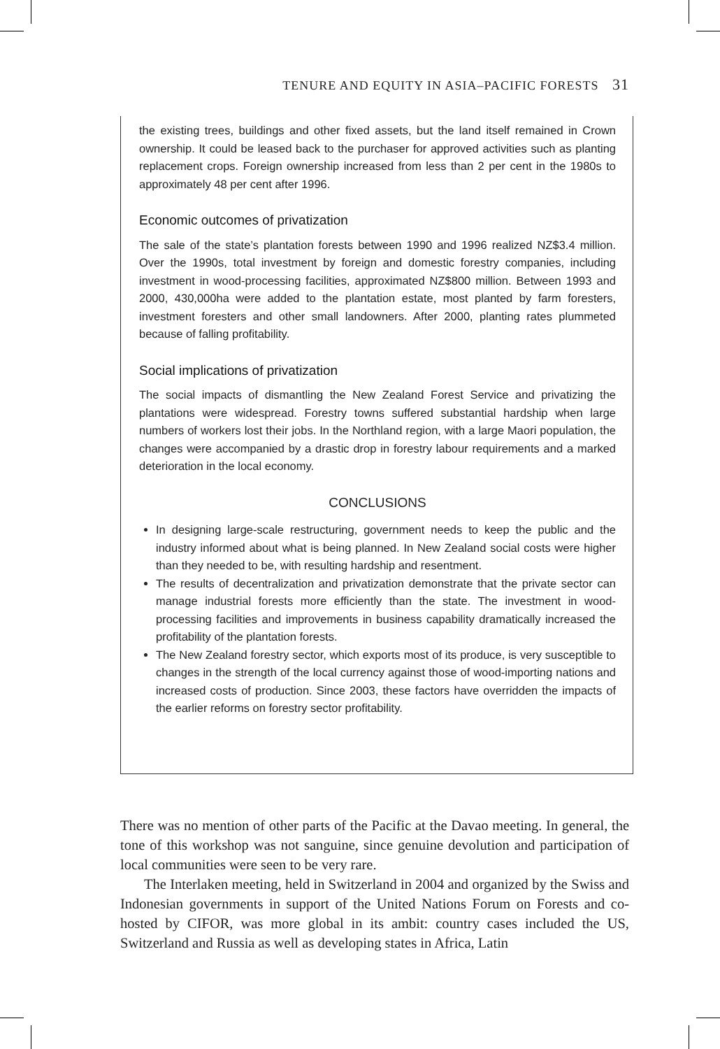TENURE AND EQUITY IN ASIA–PACIFIC FORESTS 31
the existing trees, buildings and other fixed assets, but the land itself remained in Crown ownership. It could be leased back to the purchaser for approved activities such as planting replacement crops. Foreign ownership increased from less than 2 per cent in the 1980s to approximately 48 per cent after 1996.
Economic outcomes of privatization
The sale of the state’s plantation forests between 1990 and 1996 realized NZ$3.4 million. Over the 1990s, total investment by foreign and domestic forestry companies, including investment in wood-processing facilities, approximated NZ$800 million. Between 1993 and 2000, 430,000ha were added to the plantation estate, most planted by farm foresters, investment foresters and other small landowners. After 2000, planting rates plummeted because of falling profitability.
Social implications of privatization
The social impacts of dismantling the New Zealand Forest Service and privatizing the plantations were widespread. Forestry towns suffered substantial hardship when large numbers of workers lost their jobs. In the Northland region, with a large Maori population, the changes were accompanied by a drastic drop in forestry labour requirements and a marked deterioration in the local economy.
CONCLUSIONS
In designing large-scale restructuring, government needs to keep the public and the industry informed about what is being planned. In New Zealand social costs were higher than they needed to be, with resulting hardship and resentment.
The results of decentralization and privatization demonstrate that the private sector can manage industrial forests more efficiently than the state. The investment in wood-processing facilities and improvements in business capability dramatically increased the profitability of the plantation forests.
The New Zealand forestry sector, which exports most of its produce, is very susceptible to changes in the strength of the local currency against those of wood-importing nations and increased costs of production. Since 2003, these factors have overridden the impacts of the earlier reforms on forestry sector profitability.
There was no mention of other parts of the Pacific at the Davao meeting. In general, the tone of this workshop was not sanguine, since genuine devolution and participation of local communities were seen to be very rare.
The Interlaken meeting, held in Switzerland in 2004 and organized by the Swiss and Indonesian governments in support of the United Nations Forum on Forests and co-hosted by CIFOR, was more global in its ambit: country cases included the US, Switzerland and Russia as well as developing states in Africa, Latin